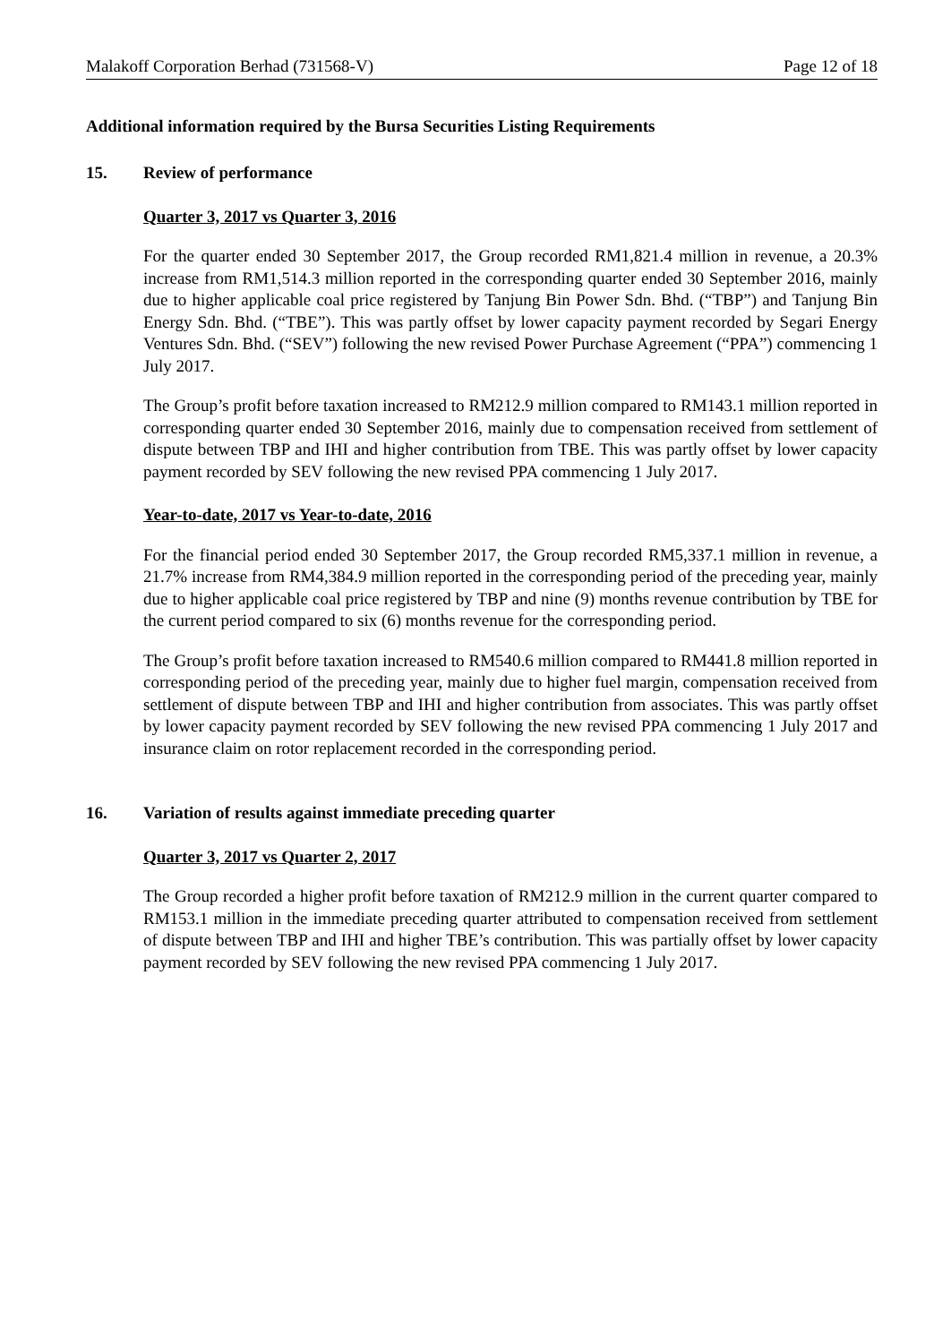Malakoff Corporation Berhad (731568-V) Page 12 of 18
Additional information required by the Bursa Securities Listing Requirements
15. Review of performance
Quarter 3, 2017 vs Quarter 3, 2016
For the quarter ended 30 September 2017, the Group recorded RM1,821.4 million in revenue, a 20.3% increase from RM1,514.3 million reported in the corresponding quarter ended 30 September 2016, mainly due to higher applicable coal price registered by Tanjung Bin Power Sdn. Bhd. (“TBP”) and Tanjung Bin Energy Sdn. Bhd. (“TBE”). This was partly offset by lower capacity payment recorded by Segari Energy Ventures Sdn. Bhd. (“SEV”) following the new revised Power Purchase Agreement (“PPA”) commencing 1 July 2017.
The Group’s profit before taxation increased to RM212.9 million compared to RM143.1 million reported in corresponding quarter ended 30 September 2016, mainly due to compensation received from settlement of dispute between TBP and IHI and higher contribution from TBE. This was partly offset by lower capacity payment recorded by SEV following the new revised PPA commencing 1 July 2017.
Year-to-date, 2017 vs Year-to-date, 2016
For the financial period ended 30 September 2017, the Group recorded RM5,337.1 million in revenue, a 21.7% increase from RM4,384.9 million reported in the corresponding period of the preceding year, mainly due to higher applicable coal price registered by TBP and nine (9) months revenue contribution by TBE for the current period compared to six (6) months revenue for the corresponding period.
The Group’s profit before taxation increased to RM540.6 million compared to RM441.8 million reported in corresponding period of the preceding year, mainly due to higher fuel margin, compensation received from settlement of dispute between TBP and IHI and higher contribution from associates. This was partly offset by lower capacity payment recorded by SEV following the new revised PPA commencing 1 July 2017 and insurance claim on rotor replacement recorded in the corresponding period.
16. Variation of results against immediate preceding quarter
Quarter 3, 2017 vs Quarter 2, 2017
The Group recorded a higher profit before taxation of RM212.9 million in the current quarter compared to RM153.1 million in the immediate preceding quarter attributed to compensation received from settlement of dispute between TBP and IHI and higher TBE’s contribution. This was partially offset by lower capacity payment recorded by SEV following the new revised PPA commencing 1 July 2017.